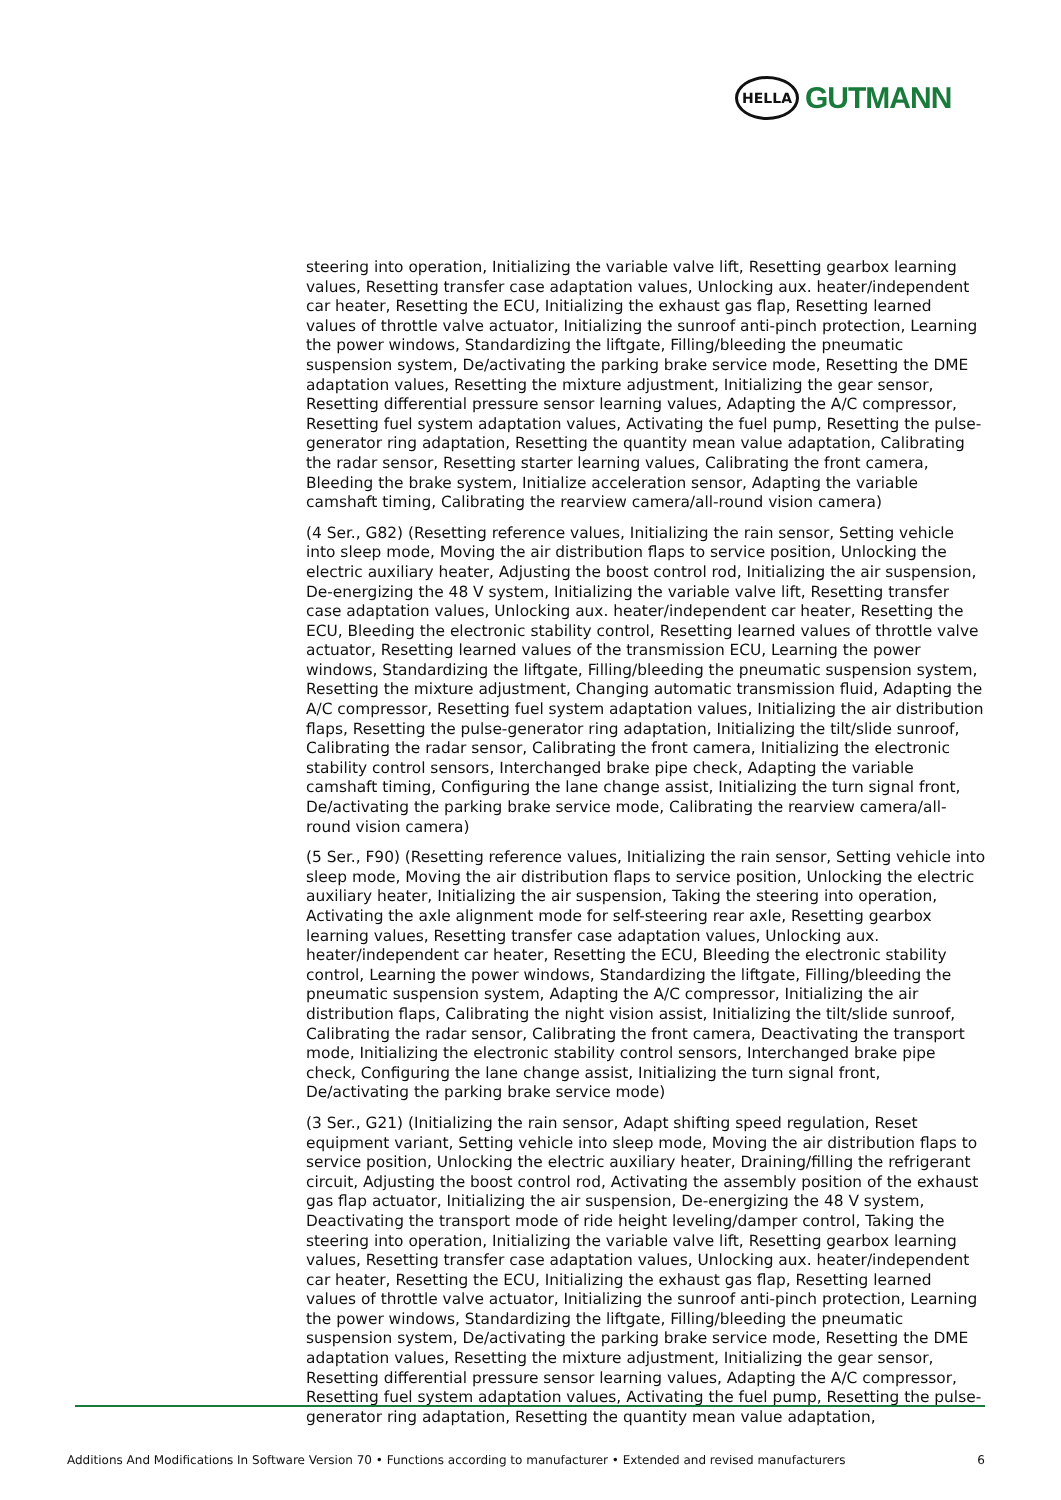HELLA
GUTMANN
steering into operation, Initializing the variable valve lift, Resetting gearbox learning values, Resetting transfer case adaptation values, Unlocking aux. heater/independent car heater, Resetting the ECU, Initializing the exhaust gas flap, Resetting learned values of throttle valve actuator, Initializing the sunroof anti-pinch protection, Learning the power windows, Standardizing the liftgate, Filling/bleeding the pneumatic suspension system, De/activating the parking brake service mode, Resetting the DME adaptation values, Resetting the mixture adjustment, Initializing the gear sensor, Resetting differential pressure sensor learning values, Adapting the A/C compressor, Resetting fuel system adaptation values, Activating the fuel pump, Resetting the pulse-generator ring adaptation, Resetting the quantity mean value adaptation, Calibrating the radar sensor, Resetting starter learning values, Calibrating the front camera, Bleeding the brake system, Initialize acceleration sensor, Adapting the variable camshaft timing, Calibrating the rearview camera/all-round vision camera)
(4 Ser., G82) (Resetting reference values, Initializing the rain sensor, Setting vehicle into sleep mode, Moving the air distribution flaps to service position, Unlocking the electric auxiliary heater, Adjusting the boost control rod, Initializing the air suspension, De-energizing the 48 V system, Initializing the variable valve lift, Resetting transfer case adaptation values, Unlocking aux. heater/independent car heater, Resetting the ECU, Bleeding the electronic stability control, Resetting learned values of throttle valve actuator, Resetting learned values of the transmission ECU, Learning the power windows, Standardizing the liftgate, Filling/bleeding the pneumatic suspension system, Resetting the mixture adjustment, Changing automatic transmission fluid, Adapting the A/C compressor, Resetting fuel system adaptation values, Initializing the air distribution flaps, Resetting the pulse-generator ring adaptation, Initializing the tilt/slide sunroof, Calibrating the radar sensor, Calibrating the front camera, Initializing the electronic stability control sensors, Interchanged brake pipe check, Adapting the variable camshaft timing, Configuring the lane change assist, Initializing the turn signal front, De/activating the parking brake service mode, Calibrating the rearview camera/all-round vision camera)
(5 Ser., F90) (Resetting reference values, Initializing the rain sensor, Setting vehicle into sleep mode, Moving the air distribution flaps to service position, Unlocking the electric auxiliary heater, Initializing the air suspension, Taking the steering into operation, Activating the axle alignment mode for self-steering rear axle, Resetting gearbox learning values, Resetting transfer case adaptation values, Unlocking aux. heater/independent car heater, Resetting the ECU, Bleeding the electronic stability control, Learning the power windows, Standardizing the liftgate, Filling/bleeding the pneumatic suspension system, Adapting the A/C compressor, Initializing the air distribution flaps, Calibrating the night vision assist, Initializing the tilt/slide sunroof, Calibrating the radar sensor, Calibrating the front camera, Deactivating the transport mode, Initializing the electronic stability control sensors, Interchanged brake pipe check, Configuring the lane change assist, Initializing the turn signal front, De/activating the parking brake service mode)
(3 Ser., G21) (Initializing the rain sensor, Adapt shifting speed regulation, Reset equipment variant, Setting vehicle into sleep mode, Moving the air distribution flaps to service position, Unlocking the electric auxiliary heater, Draining/filling the refrigerant circuit, Adjusting the boost control rod, Activating the assembly position of the exhaust gas flap actuator, Initializing the air suspension, De-energizing the 48 V system, Deactivating the transport mode of ride height leveling/damper control, Taking the steering into operation, Initializing the variable valve lift, Resetting gearbox learning values, Resetting transfer case adaptation values, Unlocking aux. heater/independent car heater, Resetting the ECU, Initializing the exhaust gas flap, Resetting learned values of throttle valve actuator, Initializing the sunroof anti-pinch protection, Learning the power windows, Standardizing the liftgate, Filling/bleeding the pneumatic suspension system, De/activating the parking brake service mode, Resetting the DME adaptation values, Resetting the mixture adjustment, Initializing the gear sensor, Resetting differential pressure sensor learning values, Adapting the A/C compressor, Resetting fuel system adaptation values, Activating the fuel pump, Resetting the pulse-generator ring adaptation, Resetting the quantity mean value adaptation,
Additions And Modifications In Software Version 70 • Functions according to manufacturer • Extended and revised manufacturers 6